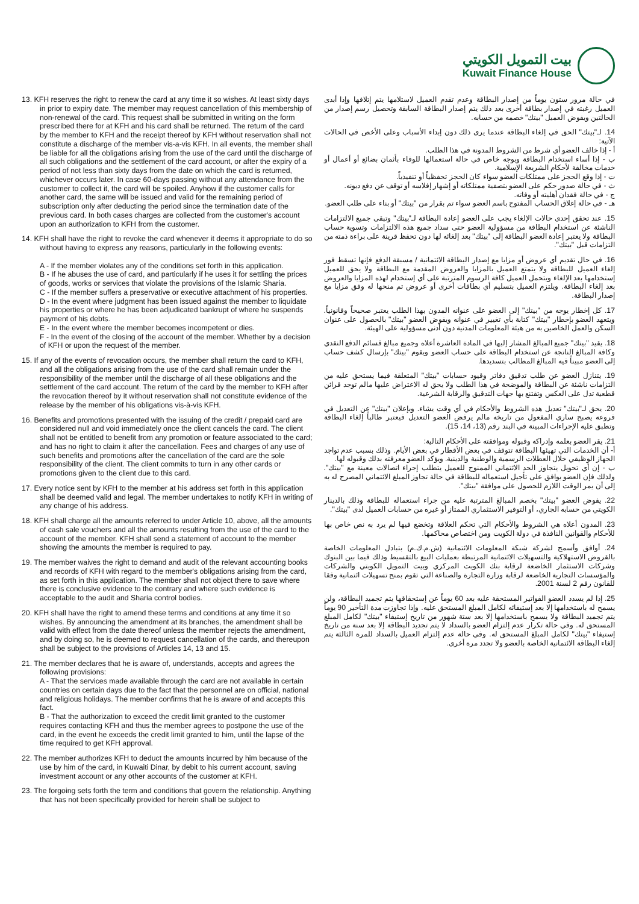بيت التمويل الكويتي
Kuwait Finance House
13. KFH reserves the right to renew the card at any time it so wishes. At least sixty days in prior to expiry date. The member may request cancellation of this membership of non-renewal of the card. This request shall be submitted in writing on the form prescribed there for at KFH and his card shall be returned. The return of the card by the member to KFH and the receipt thereof by KFH without reservation shall not constitute a discharge of the member vis-a-vis KFH. In all events, the member shall be liable for all the obligations arising from the use of the card until the discharge of all such obligations and the settlement of the card account, or after the expiry of a period of not less than sixty days from the date on which the card is returned, whichever occurs later. In case 60-days passing without any attendance from the customer to collect it, the card will be spoiled. Anyhow if the customer calls for another card, the same will be issued and valid for the remaining period of subscription only after deducting the period since the termination date of the previous card. In both cases charges are collected from the customer's account upon an authorization to KFH from the customer.
14. KFH shall have the right to revoke the card whenever it deems it appropriate to do so without having to express any reasons, particularly in the following events:
A - If the member violates any of the conditions set forth in this application.
B - If he abuses the use of card, and particularly if he uses it for settling the prices of goods, works or services that violate the provisions of the Islamic Sharia.
C - If the member suffers a preservative or executive attachment of his properties.
D - In the event where judgment has been issued against the member to liquidate his properties or where he has been adjudicated bankrupt of where he suspends payment of his debts.
E - In the event where the member becomes incompetent or dies.
F - In the event of the closing of the account of the member. Whether by a decision of KFH or upon the request of the member.
15. If any of the events of revocation occurs, the member shall return the card to KFH, and all the obligations arising from the use of the card shall remain under the responsibility of the member until the discharge of all these obligations and the settlement of the card account. The return of the card by the member to KFH after the revocation thereof by it without reservation shall not constitute evidence of the release by the member of his obligations vis-à-vis KFH.
16. Benefits and promotions presented with the issuing of the credit / prepaid card are considered null and void immediately once the client cancels the card. The client shall not be entitled to benefit from any promotion or feature associated to the card; and has no right to claim it after the cancellation. Fees and charges of any use of such benefits and promotions after the cancellation of the card are the sole responsibility of the client. The client commits to turn in any other cards or promotions given to the client due to this card.
17. Every notice sent by KFH to the member at his address set forth in this application shall be deemed valid and legal. The member undertakes to notify KFH in writing of any change of his address.
18. KFH shall charge all the amounts referred to under Article 10, above, all the amounts of cash sale vouchers and all the amounts resulting from the use of the card to the account of the member. KFH shall send a statement of account to the member showing the amounts the member is required to pay.
19. The member waives the right to demand and audit of the relevant accounting books and records of KFH with regard to the member's obligations arising from the card, as set forth in this application. The member shall not object there to save where there is conclusive evidence to the contrary and where such evidence is acceptable to the audit and Sharia control bodies.
20. KFH shall have the right to amend these terms and conditions at any time it so wishes. By announcing the amendment at its branches, the amendment shall be valid with effect from the date thereof unless the member rejects the amendment, and by doing so, he is deemed to request cancellation of the cards, and thereupon shall be subject to the provisions of Articles 14, 13 and 15.
21. The member declares that he is aware of, understands, accepts and agrees the following provisions:
A - That the services made available through the card are not available in certain countries on certain days due to the fact that the personnel are on official, national and religious holidays. The member confirms that he is aware of and accepts this fact.
B - That the authorization to exceed the credit limit granted to the customer requires contacting KFH and thus the member agrees to postpone the use of the card, in the event he exceeds the credit limit granted to him, until the lapse of the time required to get KFH approval.
22. The member authorizes KFH to deduct the amounts incurred by him because of the use by him of the card, in Kuwaiti Dinar, by debit to his current account, saving investment account or any other accounts of the customer at KFH.
23. The forgoing sets forth the term and conditions that govern the relationship. Anything that has not been specifically provided for herein shall be subject to
في حالة مرور ستون يوماً من إصدار البطاقة وعدم تقدم العميل لاستلامها يتم إتلافها وإذا أبدى العميل رغبته في إصدار بطاقة أخرى بعد ذلك يتم إصدار البطاقة السابقة وتحصيل رسم إصدار من الحالتين ويفوض العميل "بيتك" خصمه من حسابه.
14. لـ"بيتك" الحق في إلغاء البطاقة عندما يرى ذلك دون إبداء الأسباب وعلى الأخص في الحالات الآتية:
أ - إذا خالف العضو أي شرط من الشروط المدونة في هذا الطلب.
ب - إذا أساء استخدام البطاقة وبوجه خاص في حالة استعمالها للوفاء بأثمان بضائع أو أعمال أو خدمات مخالفة لأحكام الشريعة الإسلامية.
ت - إذا وقع الحجز على ممتلكات العضو سواء كان الحجز تحفظياً أو تنفيذياً.
ث - في حالة صدور حكم على العضو بتصفية ممتلكاته أو إشهار إفلاسه أو توقف عن دفع ديونه.
ج - في حالة فقدان أهليته أو وفاته.
هـ - في حالة إغلاق الحساب المفتوح باسم العضو سواء تم بقرار من "بيتك" أو بناء على طلب العضو.
15. عند تحقق إحدى حالات الإلغاء يجب على العضو إعادة البطاقة لـ"بيتك" وتبقى جميع الالتزامات الناشئة عن استخدام البطاقة من مسؤولية العضو حتى سداد جميع هذه الالتزامات وتسوية حساب البطاقة ولا يعتبر إعادة العضو البطاقة إلى "بيتك" بعد إلغائه لها دون تحفظ قرينة على براءة ذمته من التزامات قبل "بيتك".
16. في حال تقديم أي عروض أو مزايا مع إصدار البطاقة الائتمانية / مسبقة الدفع فإنها تسقط فور إلغاء العميل للبطاقة ولا يتمتع العميل بالمزايا والعروض المقدمة مع البطاقة ولا يحق للعميل إستخدامها بعد الإلغاء ويتحمل العميل كافة الرسوم المترتبة على أي إستخدام لهذه المزايا والعروض بعد إلغاء البطاقة. ويلتزم العميل بتسليم أي بطاقات أخرى أو عروض تم منحها له وفق مزايا مع إصدار البطاقة.
17. كل إخطار يوجه من "بيتك" إلى العضو على عنوانه المدون بهذا الطلب يعتبر صحيحاً وقانونياً. ويتعهد العضو بإخطار "بيتك" كتابة بأي تغيير في عنوانه ويفوض العضو "بيتك" بالحصول على عنوان السكن والعمل الخاصين به من هيئة المعلومات المدنية دون أدنى مسؤولية على الهيئة.
18. يقيد "بيتك" جميع المبالغ المشار إليها في المادة العاشرة أعلاه وجميع مبالغ قسائم الدفع النقدي وكافة المبالغ الناتجة عن استخدام البطاقة على حساب العضو ويقوم "بيتك" بإرسال كشف حساب إلى العضو مبيناً فيه المبالغ المطالب بتسديدها.
19. يتنازل العضو عن طلب تدقيق دفاتر وقيود حسابات "بيتك" المتعلقة فيما يستحق عليه من التزامات ناشئة عن البطاقة والموضحة في هذا الطلب ولا يحق له الاعتراض عليها مالم توجد قرائن قطعية تدل على العكس وتقتنع بها جهات التدقيق والرقابة الشرعية.
20. يحق لـ"بيتك" تعديل هذه الشروط والأحكام في أي وقت يشاء. وبإعلان "بيتك" عن التعديل في فروعه يصبح ساري المفعول من تاريخه مالم يرفض العضو التعديل فيعتبر طالباً إلغاء البطاقة وتطبق عليه الإجراءات المبينة في البند رقم (13، 14، 15).
21. يقر العضو بعلمه وإدراكه وقبوله وموافقته على الأحكام التالية:
أ- أن الخدمات التي تهيئها البطاقة تتوقف في بعض الأقطار في بعض الأيام. وذلك بسبب عدم تواجد الجهاز الوظيفي خلال العطلات الرسمية والوطنية والدينية. ويؤكد العضو معرفته بذلك وقبوله لها.
ب - إن أي تحويل يتجاوز الحد الائتماني الممنوح للعميل يتطلب إجراء اتصالات معينة مع "بيتك". ولذلك فإن العضو يوافق على تأجيل استعماله للبطاقة في حالة تجاوز المبلغ الائتماني المصرح له به إلى أن يمر الوقت اللازم للحصول على موافقة "بيتك".
22. يفوض العضو "بيتك" بخصم المبالغ المترتبة عليه من جراء استعماله للبطاقة وذلك بالدينار الكويتي من حسابه الجاري، أو التوفير الاستثماري الممتاز أو غيره من حسابات العميل لدى "بيتك".
23. المدون أعلاه هي الشروط والأحكام التي تحكم العلاقة وتخضع فيها لم يرد به نص خاص بها للأحكام والقوانين النافذة في دولة الكويت ومن اختصاص محاكمها.
24. أوافق وأسمح لشركة شبكة المعلومات الائتمانية (ش.م.ك.م) بتبادل المعلومات الخاصة بالقروض الاستهلاكية والتسهيلات الائتمانية المرتبطة بعمليات البيع بالتقسيط وذلك فيما بين البنوك وشركات الاستثمار الخاضعة لرقابة بنك الكويت المركزي وبيت التمويل الكويتي والشركات والمؤسسات التجارية الخاضعة لرقابة وزارة التجارة والصناعة التي تقوم بمنح تسهيلات ائتمانية وفقا للقانون رقم 2 لسنة 2001.
25. إذا لم يسدد العضو الفواتير المستحقة عليه بعد 60 يوماً عن إستحقاقها يتم تجميد البطاقة، ولن يسمح له باستخدامها إلا بعد إستيفائه لكامل المبلغ المستحق عليه. وإذا تجاوزت مدة التأخير 90 يوماً يتم تجميد البطاقة ولا يسمح باستخدامها إلا بعد ستة شهور من تاريخ إستيفاء "بيتك" لكامل المبلغ المستحق له. وفي حالة تكرار عدم إلتزام العضو بالسداد لا يتم تجديد البطاقة إلا بعد سنة من تاريخ إستيفاء "بيتك" لكامل المبلغ المستحق له. وفي حالة عدم إلتزام العميل بالسداد للمرة الثالثة يتم إلغاء البطاقة الائتمانية الخاصة بالعضو ولا تجدد مرة أخرى.